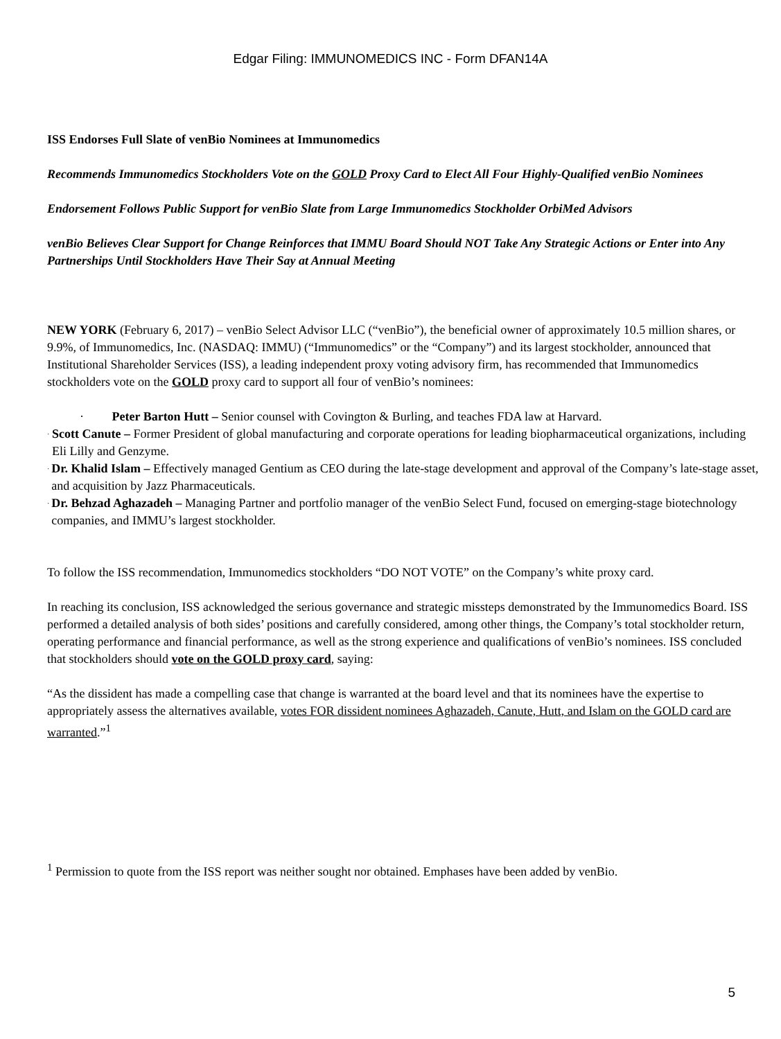Edgar Filing: IMMUNOMEDICS INC - Form DFAN14A
ISS Endorses Full Slate of venBio Nominees at Immunomedics
Recommends Immunomedics Stockholders Vote on the GOLD Proxy Card to Elect All Four Highly-Qualified venBio Nominees
Endorsement Follows Public Support for venBio Slate from Large Immunomedics Stockholder OrbiMed Advisors
venBio Believes Clear Support for Change Reinforces that IMMU Board Should NOT Take Any Strategic Actions or Enter into Any Partnerships Until Stockholders Have Their Say at Annual Meeting
NEW YORK (February 6, 2017) – venBio Select Advisor LLC (“venBio”), the beneficial owner of approximately 10.5 million shares, or 9.9%, of Immunomedics, Inc. (NASDAQ: IMMU) (“Immunomedics” or the “Company”) and its largest stockholder, announced that Institutional Shareholder Services (ISS), a leading independent proxy voting advisory firm, has recommended that Immunomedics stockholders vote on the GOLD proxy card to support all four of venBio’s nominees:
· Peter Barton Hutt – Senior counsel with Covington & Burling, and teaches FDA law at Harvard.
· Scott Canute – Former President of global manufacturing and corporate operations for leading biopharmaceutical organizations, including Eli Lilly and Genzyme.
· Dr. Khalid Islam – Effectively managed Gentium as CEO during the late-stage development and approval of the Company’s late-stage asset, and acquisition by Jazz Pharmaceuticals.
· Dr. Behzad Aghazadeh – Managing Partner and portfolio manager of the venBio Select Fund, focused on emerging-stage biotechnology companies, and IMMU’s largest stockholder.
To follow the ISS recommendation, Immunomedics stockholders “DO NOT VOTE” on the Company’s white proxy card.
In reaching its conclusion, ISS acknowledged the serious governance and strategic missteps demonstrated by the Immunomedics Board. ISS performed a detailed analysis of both sides’ positions and carefully considered, among other things, the Company’s total stockholder return, operating performance and financial performance, as well as the strong experience and qualifications of venBio’s nominees. ISS concluded that stockholders should vote on the GOLD proxy card, saying:
“As the dissident has made a compelling case that change is warranted at the board level and that its nominees have the expertise to appropriately assess the alternatives available, votes FOR dissident nominees Aghazadeh, Canute, Hutt, and Islam on the GOLD card are warranted.”<sup>1</sup>
<sup>1</sup> Permission to quote from the ISS report was neither sought nor obtained. Emphases have been added by venBio.
5